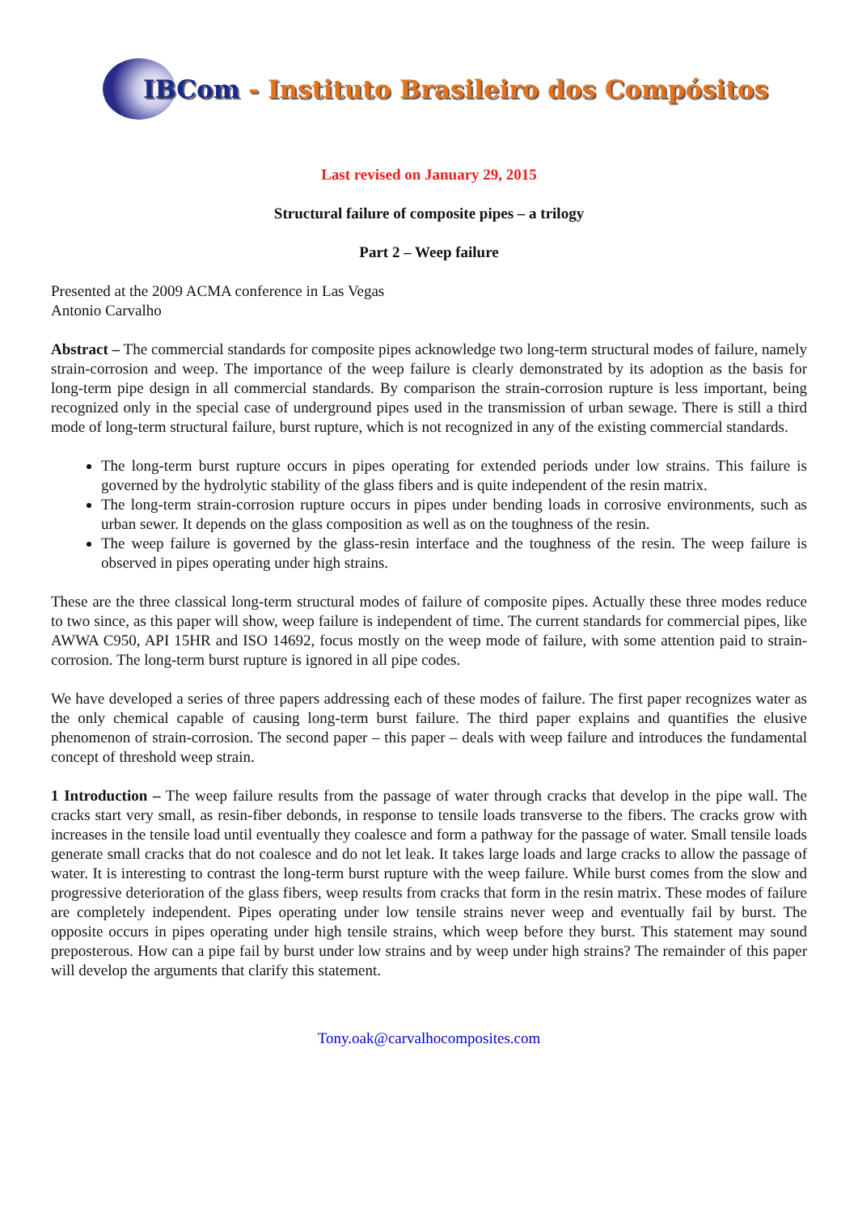IBCom - Instituto Brasileiro dos Compósitos
Last revised on January 29, 2015
Structural failure of composite pipes – a trilogy
Part 2 – Weep failure
Presented at the 2009 ACMA conference in Las Vegas
Antonio Carvalho
Abstract – The commercial standards for composite pipes acknowledge two long-term structural modes of failure, namely strain-corrosion and weep. The importance of the weep failure is clearly demonstrated by its adoption as the basis for long-term pipe design in all commercial standards. By comparison the strain-corrosion rupture is less important, being recognized only in the special case of underground pipes used in the transmission of urban sewage. There is still a third mode of long-term structural failure, burst rupture, which is not recognized in any of the existing commercial standards.
The long-term burst rupture occurs in pipes operating for extended periods under low strains. This failure is governed by the hydrolytic stability of the glass fibers and is quite independent of the resin matrix.
The long-term strain-corrosion rupture occurs in pipes under bending loads in corrosive environments, such as urban sewer. It depends on the glass composition as well as on the toughness of the resin.
The weep failure is governed by the glass-resin interface and the toughness of the resin. The weep failure is observed in pipes operating under high strains.
These are the three classical long-term structural modes of failure of composite pipes. Actually these three modes reduce to two since, as this paper will show, weep failure is independent of time. The current standards for commercial pipes, like AWWA C950, API 15HR and ISO 14692, focus mostly on the weep mode of failure, with some attention paid to strain-corrosion. The long-term burst rupture is ignored in all pipe codes.
We have developed a series of three papers addressing each of these modes of failure. The first paper recognizes water as the only chemical capable of causing long-term burst failure. The third paper explains and quantifies the elusive phenomenon of strain-corrosion. The second paper – this paper – deals with weep failure and introduces the fundamental concept of threshold weep strain.
1 Introduction – The weep failure results from the passage of water through cracks that develop in the pipe wall. The cracks start very small, as resin-fiber debonds, in response to tensile loads transverse to the fibers. The cracks grow with increases in the tensile load until eventually they coalesce and form a pathway for the passage of water. Small tensile loads generate small cracks that do not coalesce and do not let leak. It takes large loads and large cracks to allow the passage of water. It is interesting to contrast the long-term burst rupture with the weep failure. While burst comes from the slow and progressive deterioration of the glass fibers, weep results from cracks that form in the resin matrix. These modes of failure are completely independent. Pipes operating under low tensile strains never weep and eventually fail by burst. The opposite occurs in pipes operating under high tensile strains, which weep before they burst. This statement may sound preposterous. How can a pipe fail by burst under low strains and by weep under high strains? The remainder of this paper will develop the arguments that clarify this statement.
Tony.oak@carvalhocomposites.com